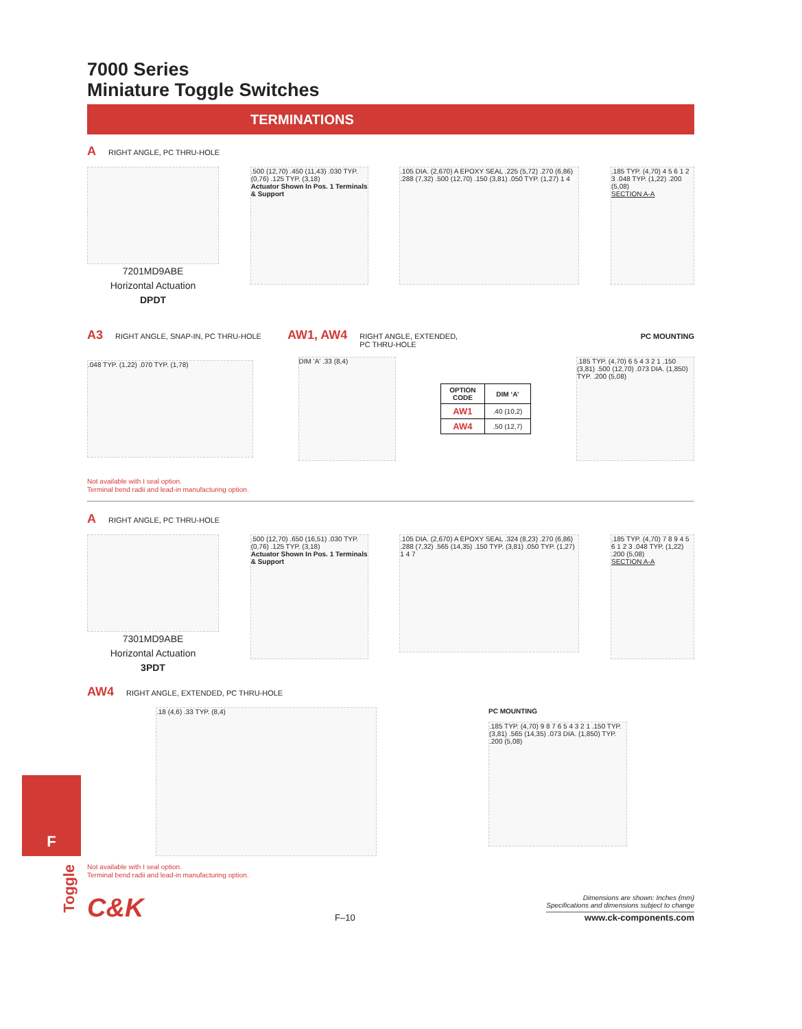7000 Series
Miniature Toggle Switches
TERMINATIONS
A RIGHT ANGLE, PC THRU-HOLE
7201MD9ABE
Horizontal Actuation
DPDT
.500 (12,70) .450 (11,43) .030 TYP. (0,76) .125 TYP. (3,18)
Actuator Shown In Pos. 1 Terminals & Support
.105 DIA. (2,670) A EPOXY SEAL .225 (5,72) .270 (6,86) .288 (7,32) .500 (12,70) .150 (3,81) .050 TYP. (1,27) 1 4
.185 TYP. (4,70) 4 5 6 1 2 3 .048 TYP. (1,22) .200 (5,08)
SECTION A-A
A3 RIGHT ANGLE, SNAP-IN, PC THRU-HOLE AW1, AW4 RIGHT ANGLE, EXTENDED,
PC THRU-HOLE PC MOUNTING
.048 TYP. (1,22) .070 TYP. (1,78)
DIM 'A' .33 (8,4)
| OPTION CODE | DIM ‘A’ |
| --- | --- |
| AW1 | .40 (10,2) |
| AW4 | .50 (12,7) |
.185 TYP. (4,70) 6 5 4 3 2 1 .150 (3,81) .500 (12,70) .073 DIA. (1,850) TYP. .200 (5,08)
Not available with I seal option.
Terminal bend radii and lead-in manufacturing option.
A RIGHT ANGLE, PC THRU-HOLE
7301MD9ABE
Horizontal Actuation
3PDT
.500 (12,70) .650 (16,51) .030 TYP. (0,76) .125 TYP. (3,18)
Actuator Shown In Pos. 1 Terminals & Support
.105 DIA. (2,670) A EPOXY SEAL .324 (8,23) .270 (6,86) .288 (7,32) .565 (14,35) .150 TYP. (3,81) .050 TYP. (1,27) 1 4 7
.185 TYP. (4,70) 7 8 9 4 5 6 1 2 3 .048 TYP. (1,22) .200 (5,08)
SECTION A-A
AW4 RIGHT ANGLE, EXTENDED, PC THRU-HOLE
.18 (4,6) .33 TYP. (8,4)
PC MOUNTING
.185 TYP. (4,70) 9 8 7 6 5 4 3 2 1 .150 TYP. (3,81) .565 (14,35) .073 DIA. (1,850) TYP. .200 (5,08)
Not available with I seal option.
Terminal bend radii and lead-in manufacturing option.
C&K
F–10
Dimensions are shown: Inches (mm)
Specifications and dimensions subject to change
www.ck-components.com
F
Toggle